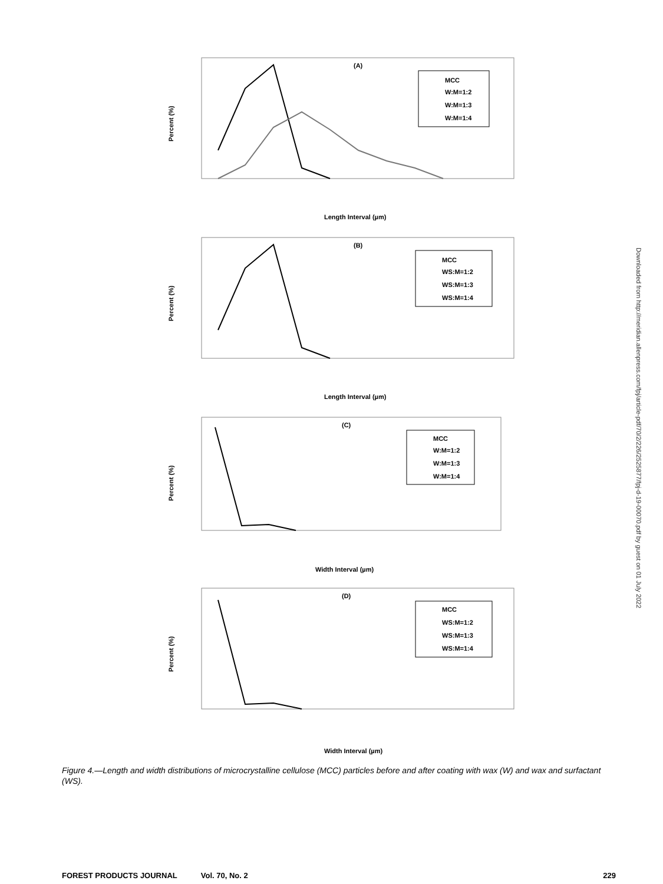(A)
Percent (%)
MCC
W:M=1:2
W:M=1:3
W:M=1:4
Length Interval (µm)
(B)
Percent (%)
MCC
WS:M=1:2
WS:M=1:3
WS:M=1:4
Length Interval (µm)
(C)
Percent (%)
MCC
W:M=1:2
W:M=1:3
W:M=1:4
Width Interval (µm)
(D)
Percent (%)
MCC
WS:M=1:2
WS:M=1:3
WS:M=1:4
Width Interval (µm)
Downloaded from http://meridian.allenpress.com/fpj/article-pdf/70/2/226/2525877/fpj-d-19-00070.pdf by guest on 01 July 2022
Figure 4.—Length and width distributions of microcrystalline cellulose (MCC) particles before and after coating with wax (W) and wax and surfactant (WS).
FOREST PRODUCTS JOURNAL Vol. 70, No. 2 229